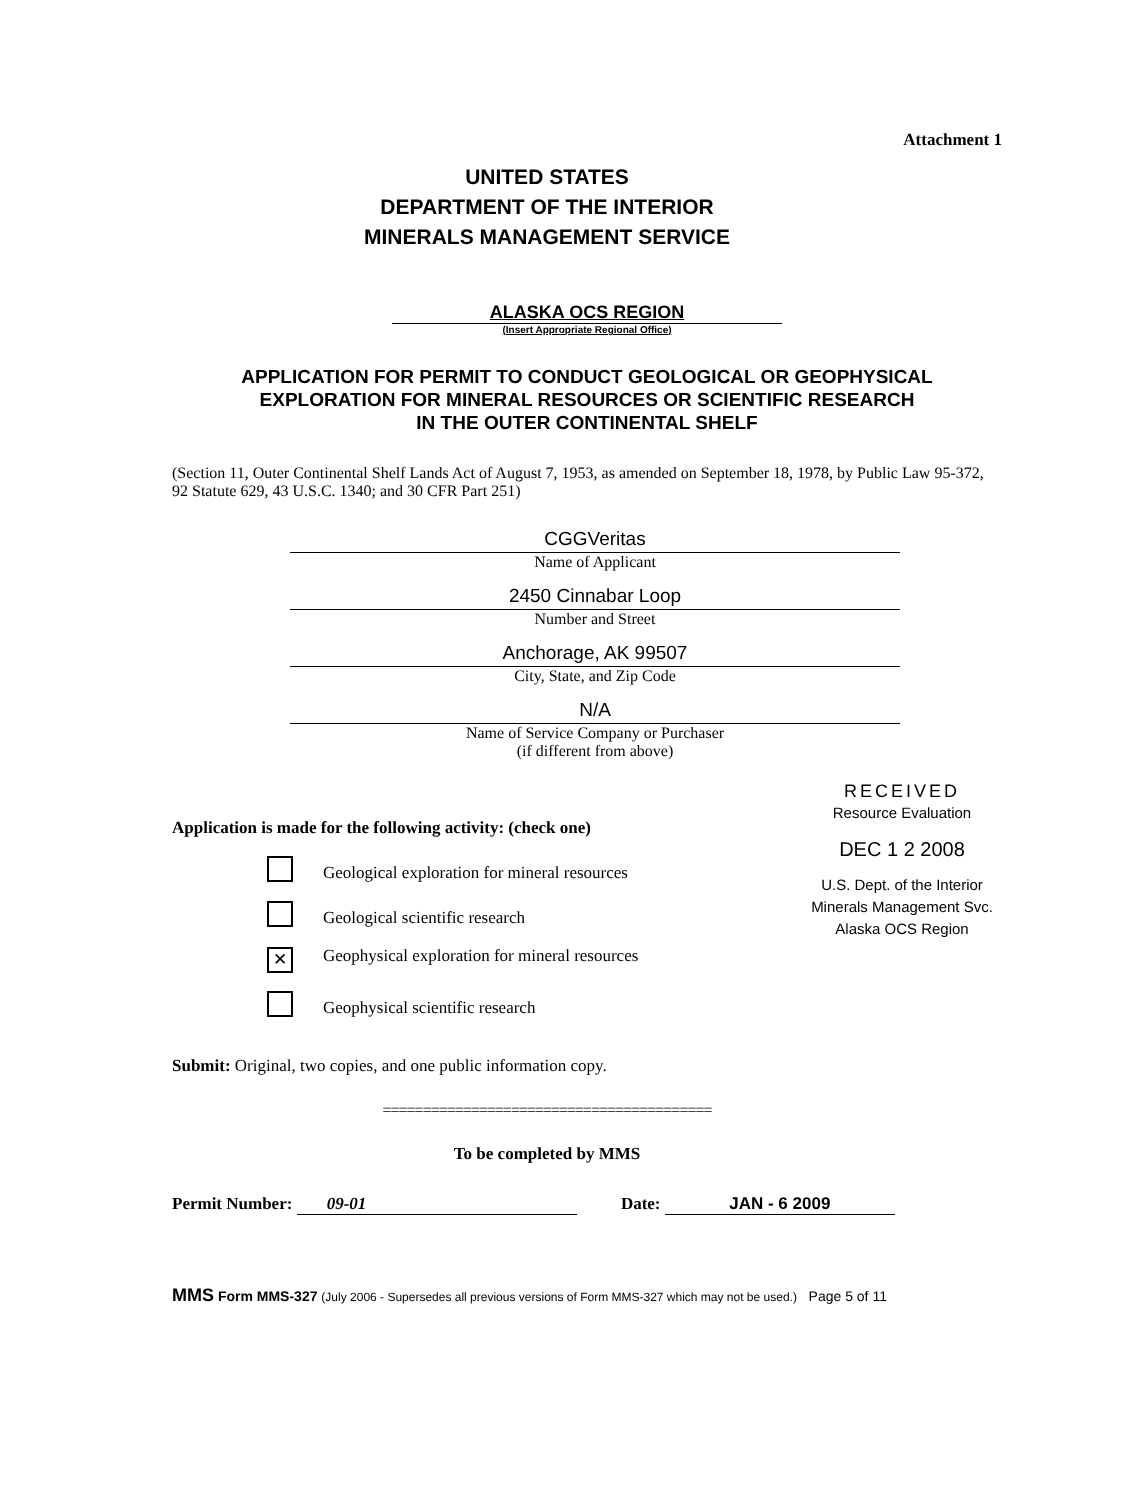Attachment 1
UNITED STATES
DEPARTMENT OF THE INTERIOR
MINERALS MANAGEMENT SERVICE
ALASKA OCS REGION
(Insert Appropriate Regional Office)
APPLICATION FOR PERMIT TO CONDUCT GEOLOGICAL OR GEOPHYSICAL
EXPLORATION FOR MINERAL RESOURCES OR SCIENTIFIC RESEARCH
IN THE OUTER CONTINENTAL SHELF
(Section 11, Outer Continental Shelf Lands Act of August 7, 1953, as amended on September 18, 1978, by Public Law 95-372, 92 Statute 629, 43 U.S.C. 1340; and 30 CFR Part 251)
CGGVeritas
Name of Applicant
2450 Cinnabar Loop
Number and Street
Anchorage, AK 99507
City, State, and Zip Code
N/A
Name of Service Company or Purchaser
(if different from above)
Application is made for the following activity: (check one)
Geological exploration for mineral resources
Geological scientific research
✕ Geophysical exploration for mineral resources
Geophysical scientific research
RECEIVED
Resource Evaluation
DEC 1 2 2008
U.S. Dept. of the Interior
Minerals Management Svc.
Alaska OCS Region
Submit: Original, two copies, and one public information copy.
=========================================
To be completed by MMS
Permit Number: 09-01 Date: JAN - 6 2009
MMS Form MMS-327 (July 2006 - Supersedes all previous versions of Form MMS-327 which may not be used.) Page 5 of 11